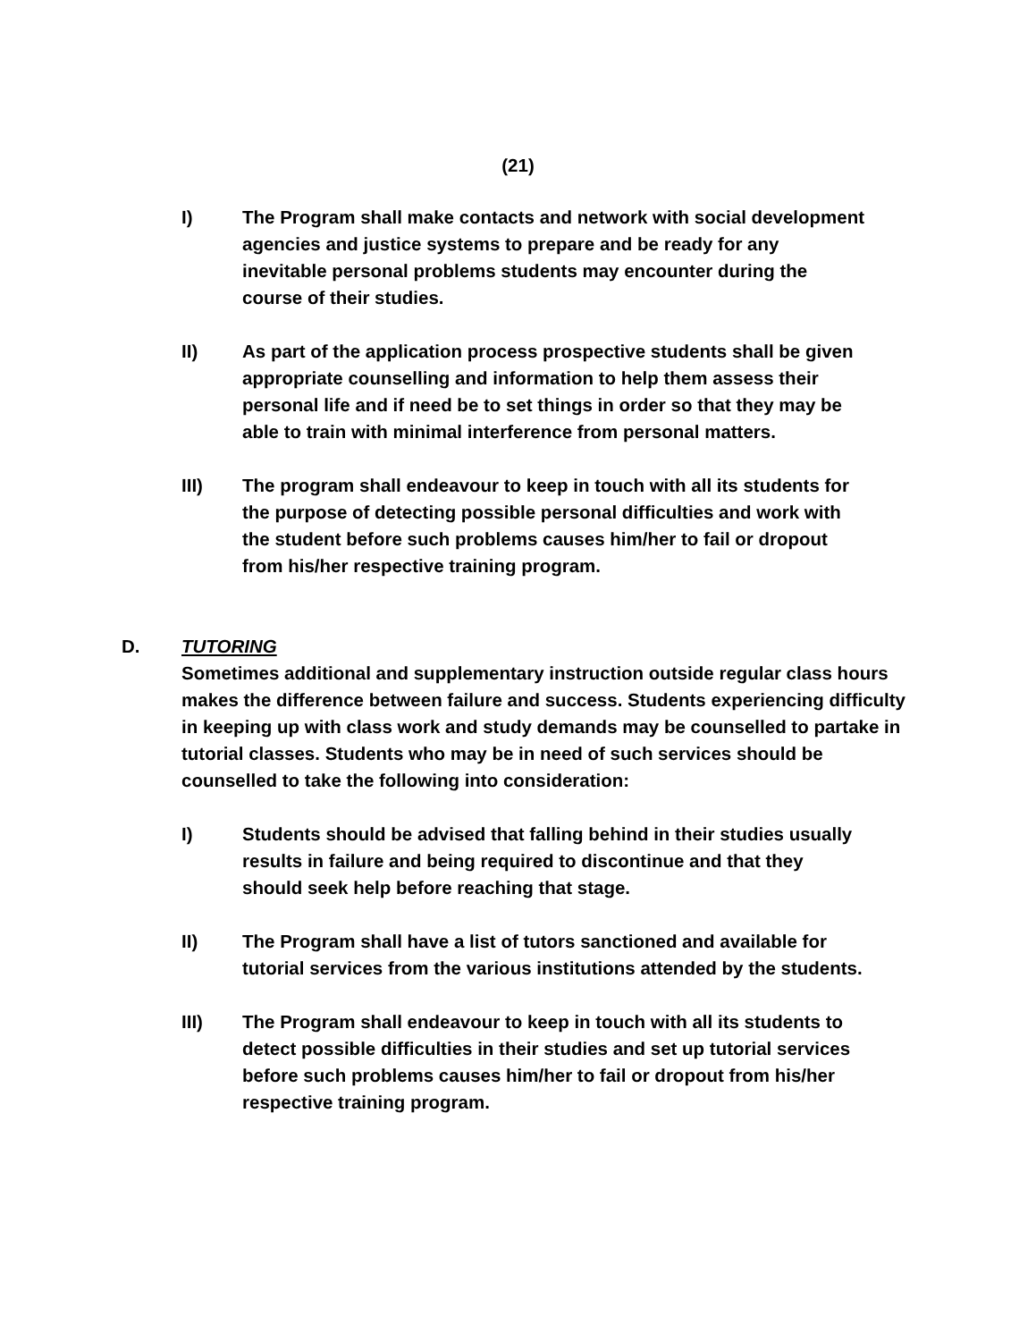(21)
I) The Program shall make contacts and network with social development agencies and justice systems to prepare and be ready for any inevitable personal problems students may encounter during the course of their studies.
II) As part of the application process prospective students shall be given appropriate counselling and information to help them assess their personal life and if need be to set things in order so that they may be able to train with minimal interference from personal matters.
III) The program shall endeavour to keep in touch with all its students for the purpose of detecting possible personal difficulties and work with the student before such problems causes him/her to fail or dropout from his/her respective training program.
D. TUTORING
Sometimes additional and supplementary instruction outside regular class hours makes the difference between failure and success. Students experiencing difficulty in keeping up with class work and study demands may be counselled to partake in tutorial classes. Students who may be in need of such services should be counselled to take the following into consideration:
I) Students should be advised that falling behind in their studies usually results in failure and being required to discontinue and that they should seek help before reaching that stage.
II) The Program shall have a list of tutors sanctioned and available for tutorial services from the various institutions attended by the students.
III) The Program shall endeavour to keep in touch with all its students to detect possible difficulties in their studies and set up tutorial services before such problems causes him/her to fail or dropout from his/her respective training program.